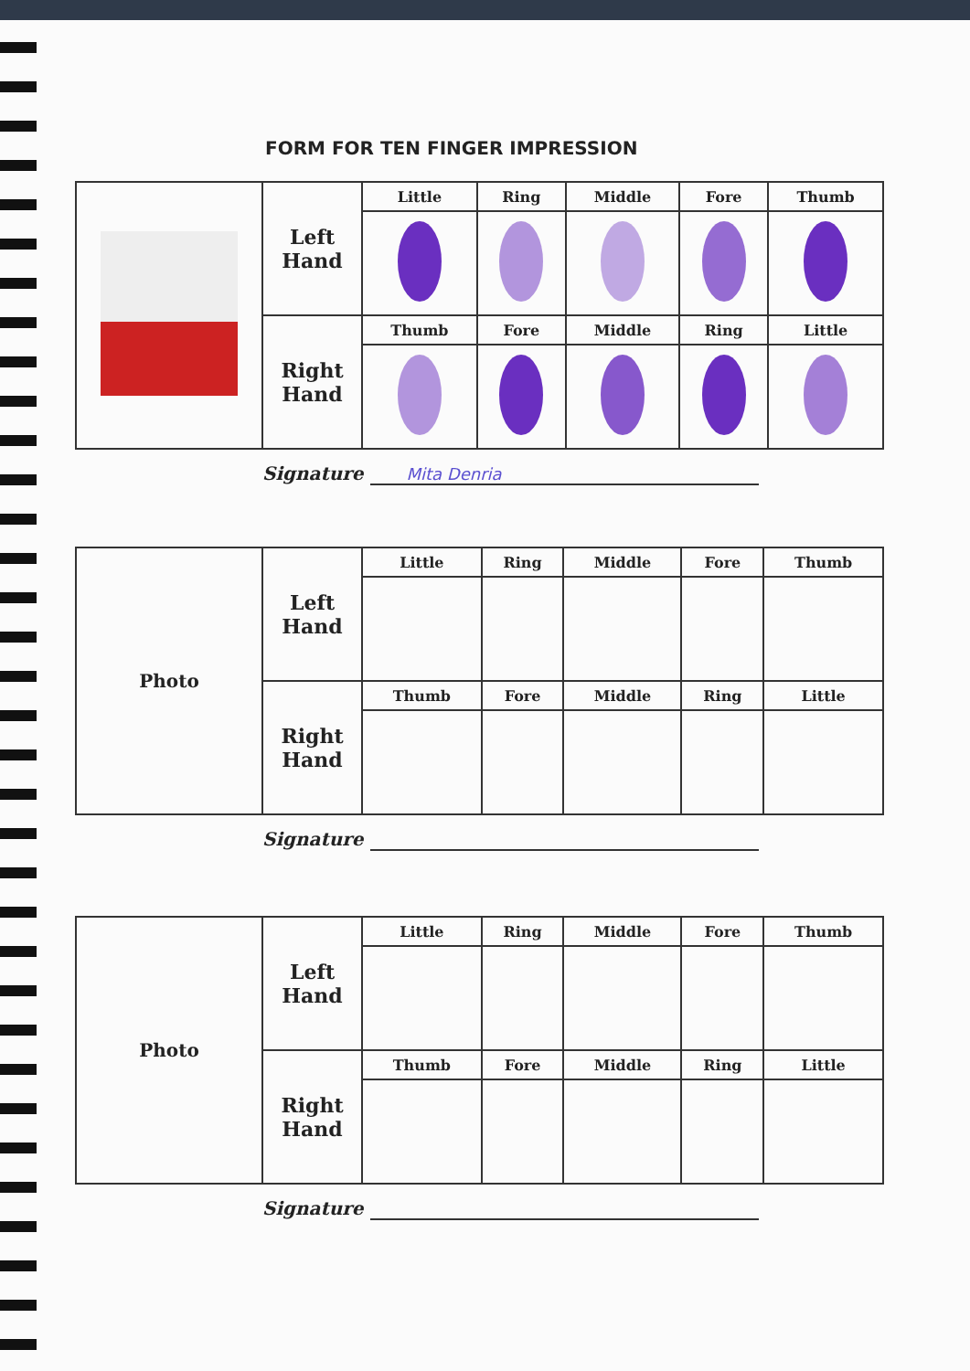FORM FOR TEN FINGER IMPRESSION
| | Left Hand | Little | Ring | Middle | Fore | Thumb |
| | Right Hand | Thumb | Fore | Middle | Ring | Little |
Signature Mita Denria
| Photo | Left Hand | Little | Ring | Middle | Fore | Thumb |
| | Right Hand | Thumb | Fore | Middle | Ring | Little |
Signature
| Photo | Left Hand | Little | Ring | Middle | Fore | Thumb |
| | Right Hand | Thumb | Fore | Middle | Ring | Little |
Signature